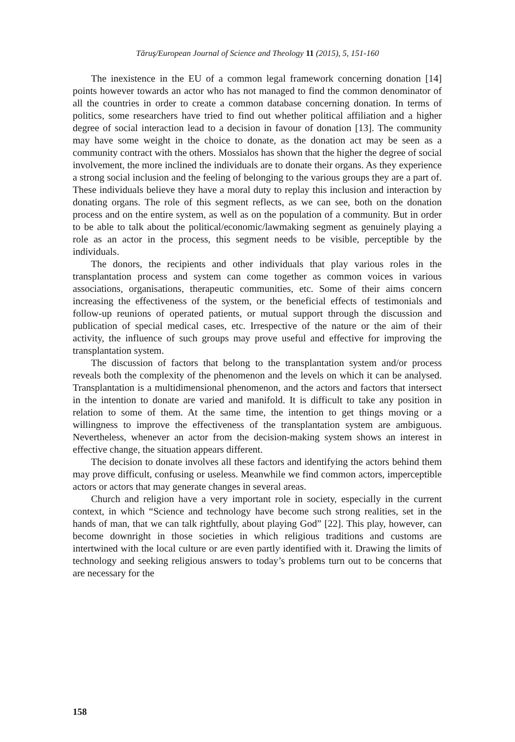Tăruş/European Journal of Science and Theology 11 (2015), 5, 151-160
The inexistence in the EU of a common legal framework concerning donation [14] points however towards an actor who has not managed to find the common denominator of all the countries in order to create a common database concerning donation. In terms of politics, some researchers have tried to find out whether political affiliation and a higher degree of social interaction lead to a decision in favour of donation [13]. The community may have some weight in the choice to donate, as the donation act may be seen as a community contract with the others. Mossialos has shown that the higher the degree of social involvement, the more inclined the individuals are to donate their organs. As they experience a strong social inclusion and the feeling of belonging to the various groups they are a part of. These individuals believe they have a moral duty to replay this inclusion and interaction by donating organs. The role of this segment reflects, as we can see, both on the donation process and on the entire system, as well as on the population of a community. But in order to be able to talk about the political/economic/lawmaking segment as genuinely playing a role as an actor in the process, this segment needs to be visible, perceptible by the individuals.
The donors, the recipients and other individuals that play various roles in the transplantation process and system can come together as common voices in various associations, organisations, therapeutic communities, etc. Some of their aims concern increasing the effectiveness of the system, or the beneficial effects of testimonials and follow-up reunions of operated patients, or mutual support through the discussion and publication of special medical cases, etc. Irrespective of the nature or the aim of their activity, the influence of such groups may prove useful and effective for improving the transplantation system.
The discussion of factors that belong to the transplantation system and/or process reveals both the complexity of the phenomenon and the levels on which it can be analysed. Transplantation is a multidimensional phenomenon, and the actors and factors that intersect in the intention to donate are varied and manifold. It is difficult to take any position in relation to some of them. At the same time, the intention to get things moving or a willingness to improve the effectiveness of the transplantation system are ambiguous. Nevertheless, whenever an actor from the decision-making system shows an interest in effective change, the situation appears different.
The decision to donate involves all these factors and identifying the actors behind them may prove difficult, confusing or useless. Meanwhile we find common actors, imperceptible actors or actors that may generate changes in several areas.
Church and religion have a very important role in society, especially in the current context, in which “Science and technology have become such strong realities, set in the hands of man, that we can talk rightfully, about playing God” [22]. This play, however, can become downright in those societies in which religious traditions and customs are intertwined with the local culture or are even partly identified with it. Drawing the limits of technology and seeking religious answers to today’s problems turn out to be concerns that are necessary for the
158